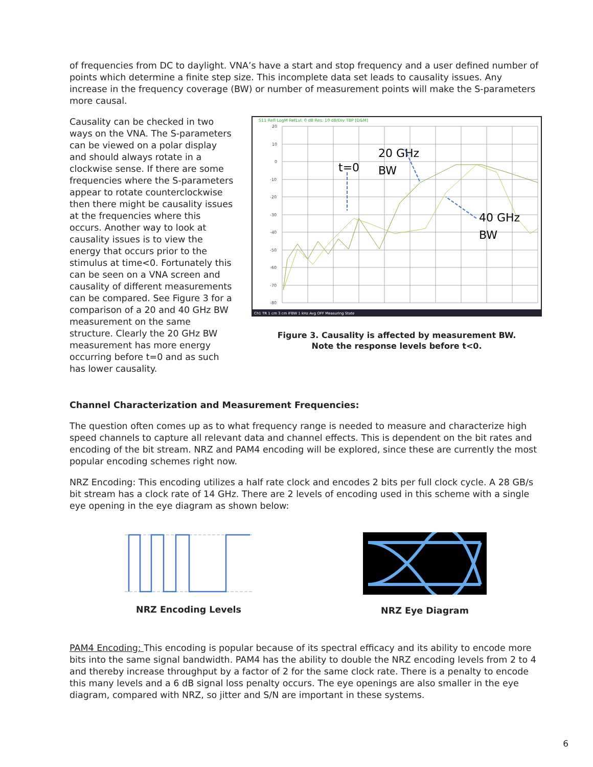of frequencies from DC to daylight. VNA’s have a start and stop frequency and a user defined number of points which determine a finite step size. This incomplete data set leads to causality issues. Any increase in the frequency coverage (BW) or number of measurement points will make the S-parameters more causal.
Causality can be checked in two ways on the VNA. The S-parameters can be viewed on a polar display and should always rotate in a clockwise sense. If there are some frequencies where the S-parameters appear to rotate counterclockwise then there might be causality issues at the frequencies where this occurs. Another way to look at causality issues is to view the energy that occurs prior to the stimulus at time<0. Fortunately this can be seen on a VNA screen and causality of different measurements can be compared. See Figure 3 for a comparison of a 20 and 40 GHz BW measurement on the same structure. Clearly the 20 GHz BW measurement has more energy occurring before t=0 and as such has lower causality.
S11 Refl LogM RefLvl: 0 dB Res: 10 dB/Div TBP [D&M]
20
10
0
-10
-20
-30
-40
-50
-60
-70
-80
t=0
20 GHz
BW
40 GHz
BW
Ch1 TR 1 cm 3 cm IFBW 1 kHz Avg OFF Measuring State
Figure 3. Causality is affected by measurement BW.
Note the response levels before t<0.
Channel Characterization and Measurement Frequencies:
The question often comes up as to what frequency range is needed to measure and characterize high speed channels to capture all relevant data and channel effects. This is dependent on the bit rates and encoding of the bit stream. NRZ and PAM4 encoding will be explored, since these are currently the most popular encoding schemes right now.
NRZ Encoding: This encoding utilizes a half rate clock and encodes 2 bits per full clock cycle. A 28 GB/s bit stream has a clock rate of 14 GHz. There are 2 levels of encoding used in this scheme with a single eye opening in the eye diagram as shown below:
NRZ Encoding Levels NRZ Eye Diagram
PAM4 Encoding: This encoding is popular because of its spectral efficacy and its ability to encode more bits into the same signal bandwidth. PAM4 has the ability to double the NRZ encoding levels from 2 to 4 and thereby increase throughput by a factor of 2 for the same clock rate. There is a penalty to encode this many levels and a 6 dB signal loss penalty occurs. The eye openings are also smaller in the eye diagram, compared with NRZ, so jitter and S/N are important in these systems.
6